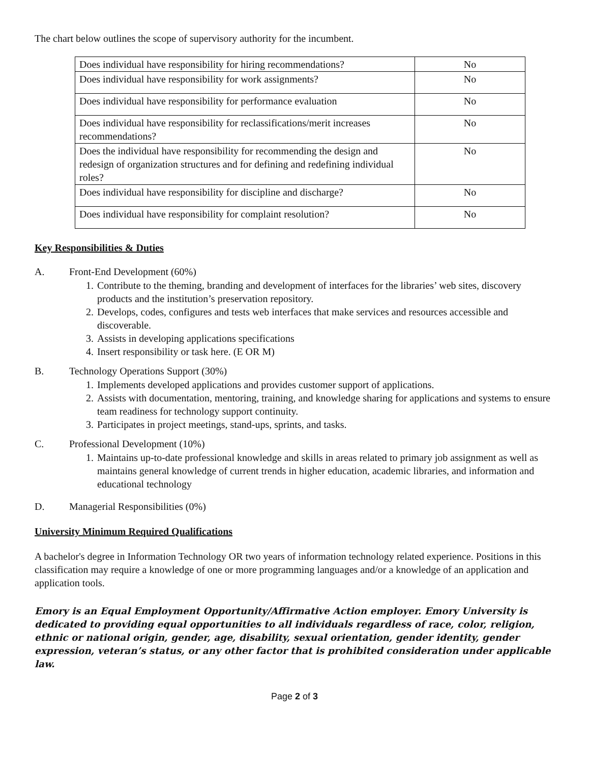The chart below outlines the scope of supervisory authority for the incumbent.
| Does individual have responsibility for hiring recommendations? | No |
| Does individual have responsibility for work assignments? | No |
| Does individual have responsibility for performance evaluation | No |
| Does individual have responsibility for reclassifications/merit increases recommendations? | No |
| Does the individual have responsibility for recommending the design and redesign of organization structures and for defining and redefining individual roles? | No |
| Does individual have responsibility for discipline and discharge? | No |
| Does individual have responsibility for complaint resolution? | No |
Key Responsibilities & Duties
A. Front-End Development (60%)
1. Contribute to the theming, branding and development of interfaces for the libraries’ web sites, discovery products and the institution’s preservation repository.
2. Develops, codes, configures and tests web interfaces that make services and resources accessible and discoverable.
3. Assists in developing applications specifications
4. Insert responsibility or task here. (E OR M)
B. Technology Operations Support (30%)
1. Implements developed applications and provides customer support of applications.
2. Assists with documentation, mentoring, training, and knowledge sharing for applications and systems to ensure team readiness for technology support continuity.
3. Participates in project meetings, stand-ups, sprints, and tasks.
C. Professional Development (10%)
1. Maintains up-to-date professional knowledge and skills in areas related to primary job assignment as well as maintains general knowledge of current trends in higher education, academic libraries, and information and educational technology
D. Managerial Responsibilities (0%)
University Minimum Required Qualifications
A bachelor's degree in Information Technology OR two years of information technology related experience. Positions in this classification may require a knowledge of one or more programming languages and/or a knowledge of an application and application tools.
Emory is an Equal Employment Opportunity/Affirmative Action employer. Emory University is dedicated to providing equal opportunities to all individuals regardless of race, color, religion, ethnic or national origin, gender, age, disability, sexual orientation, gender identity, gender expression, veteran’s status, or any other factor that is prohibited consideration under applicable law.
Page 2 of 3